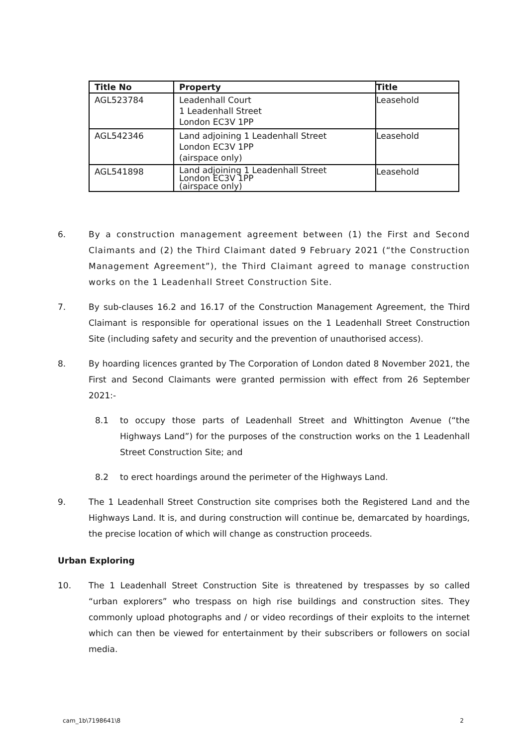| Title No | Property | Title |
| --- | --- | --- |
| AGL523784 | Leadenhall Court 1 Leadenhall Street London EC3V 1PP | Leasehold |
| AGL542346 | Land adjoining 1 Leadenhall Street London EC3V 1PP (airspace only) | Leasehold |
| AGL541898 | Land adjoining 1 Leadenhall Street London EC3V 1PP (airspace only) | Leasehold |
6. By a construction management agreement between (1) the First and Second Claimants and (2) the Third Claimant dated 9 February 2021 (“the Construction Management Agreement”), the Third Claimant agreed to manage construction works on the 1 Leadenhall Street Construction Site.
7. By sub-clauses 16.2 and 16.17 of the Construction Management Agreement, the Third Claimant is responsible for operational issues on the 1 Leadenhall Street Construction Site (including safety and security and the prevention of unauthorised access).
8. By hoarding licences granted by The Corporation of London dated 8 November 2021, the First and Second Claimants were granted permission with effect from 26 September 2021:-
8.1 to occupy those parts of Leadenhall Street and Whittington Avenue (“the Highways Land”) for the purposes of the construction works on the 1 Leadenhall Street Construction Site; and
8.2 to erect hoardings around the perimeter of the Highways Land.
9. The 1 Leadenhall Street Construction site comprises both the Registered Land and the Highways Land. It is, and during construction will continue be, demarcated by hoardings, the precise location of which will change as construction proceeds.
Urban Exploring
10. The 1 Leadenhall Street Construction Site is threatened by trespasses by so called “urban explorers” who trespass on high rise buildings and construction sites. They commonly upload photographs and / or video recordings of their exploits to the internet which can then be viewed for entertainment by their subscribers or followers on social media.
cam_1b\7198641\8 2